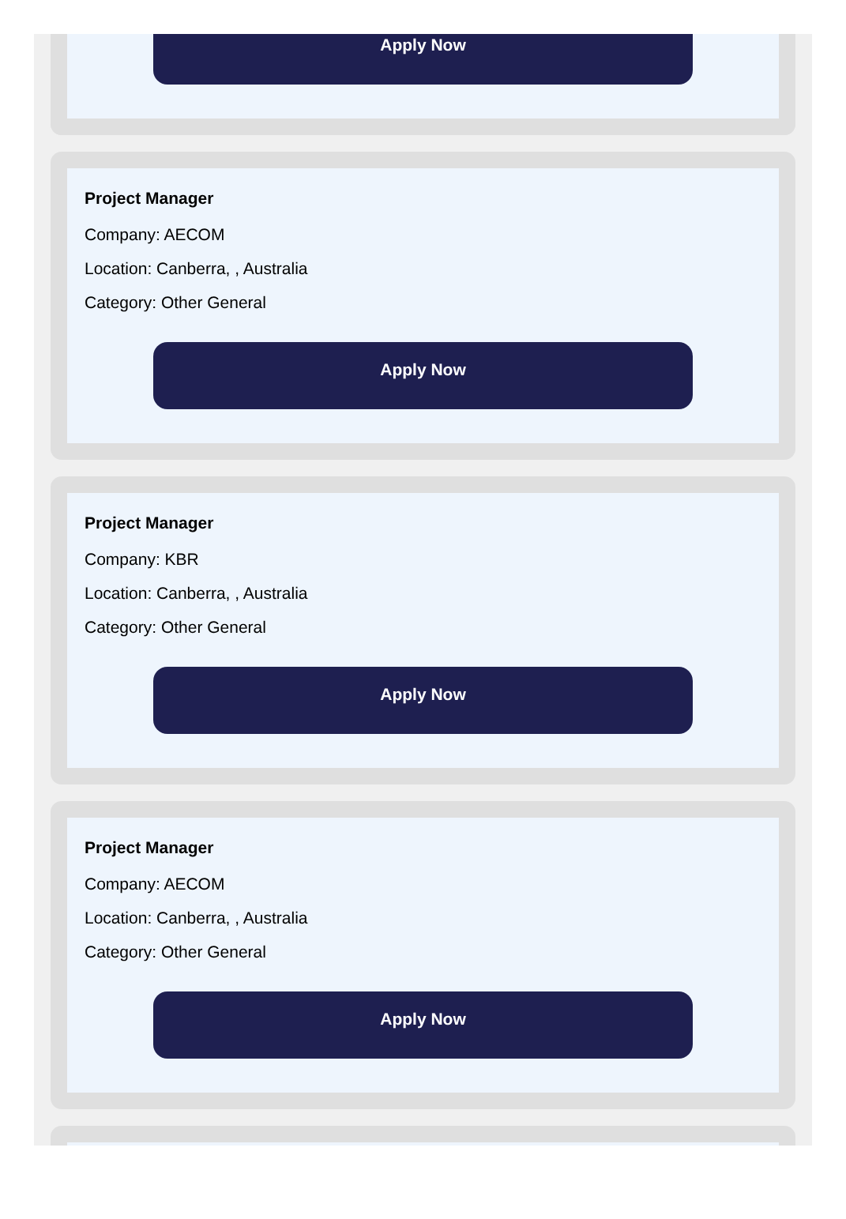Apply Now
Project Manager
Company: AECOM
Location: Canberra, , Australia
Category: Other General
Apply Now
Project Manager
Company: KBR
Location: Canberra, , Australia
Category: Other General
Apply Now
Project Manager
Company: AECOM
Location: Canberra, , Australia
Category: Other General
Apply Now